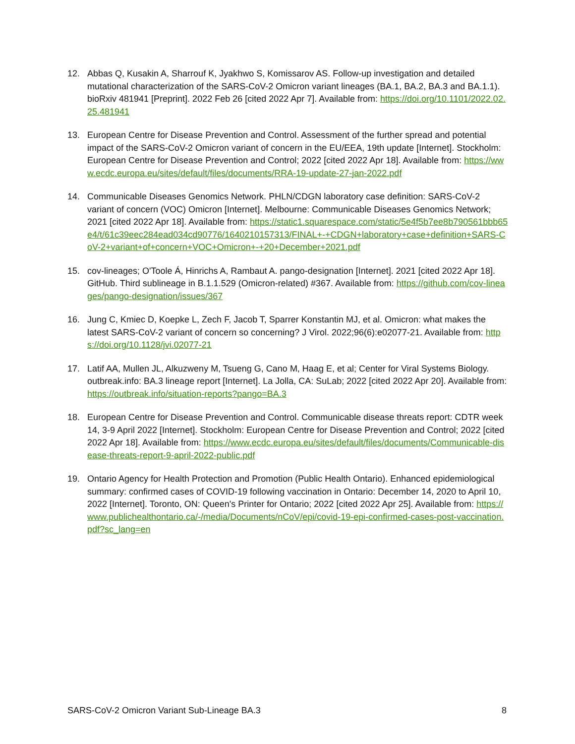12. Abbas Q, Kusakin A, Sharrouf K, Jyakhwo S, Komissarov AS. Follow-up investigation and detailed mutational characterization of the SARS-CoV-2 Omicron variant lineages (BA.1, BA.2, BA.3 and BA.1.1). bioRxiv 481941 [Preprint]. 2022 Feb 26 [cited 2022 Apr 7]. Available from: https://doi.org/10.1101/2022.02.25.481941
13. European Centre for Disease Prevention and Control. Assessment of the further spread and potential impact of the SARS-CoV-2 Omicron variant of concern in the EU/EEA, 19th update [Internet]. Stockholm: European Centre for Disease Prevention and Control; 2022 [cited 2022 Apr 18]. Available from: https://www.ecdc.europa.eu/sites/default/files/documents/RRA-19-update-27-jan-2022.pdf
14. Communicable Diseases Genomics Network. PHLN/CDGN laboratory case definition: SARS-CoV-2 variant of concern (VOC) Omicron [Internet]. Melbourne: Communicable Diseases Genomics Network; 2021 [cited 2022 Apr 18]. Available from: https://static1.squarespace.com/static/5e4f5b7ee8b790561bbb65e4/t/61c39eec284ead034cd90776/1640210157313/FINAL+-+CDGN+laboratory+case+definition+SARS-CoV-2+variant+of+concern+VOC+Omicron+-+20+December+2021.pdf
15. cov-lineages; O'Toole Á, Hinrichs A, Rambaut A. pango-designation [Internet]. 2021 [cited 2022 Apr 18]. GitHub. Third sublineage in B.1.1.529 (Omicron-related) #367. Available from: https://github.com/cov-lineages/pango-designation/issues/367
16. Jung C, Kmiec D, Koepke L, Zech F, Jacob T, Sparrer Konstantin MJ, et al. Omicron: what makes the latest SARS-CoV-2 variant of concern so concerning? J Virol. 2022;96(6):e02077-21. Available from: https://doi.org/10.1128/jvi.02077-21
17. Latif AA, Mullen JL, Alkuzweny M, Tsueng G, Cano M, Haag E, et al; Center for Viral Systems Biology. outbreak.info: BA.3 lineage report [Internet]. La Jolla, CA: SuLab; 2022 [cited 2022 Apr 20]. Available from: https://outbreak.info/situation-reports?pango=BA.3
18. European Centre for Disease Prevention and Control. Communicable disease threats report: CDTR week 14, 3-9 April 2022 [Internet]. Stockholm: European Centre for Disease Prevention and Control; 2022 [cited 2022 Apr 18]. Available from: https://www.ecdc.europa.eu/sites/default/files/documents/Communicable-disease-threats-report-9-april-2022-public.pdf
19. Ontario Agency for Health Protection and Promotion (Public Health Ontario). Enhanced epidemiological summary: confirmed cases of COVID-19 following vaccination in Ontario: December 14, 2020 to April 10, 2022 [Internet]. Toronto, ON: Queen's Printer for Ontario; 2022 [cited 2022 Apr 25]. Available from: https://www.publichealthontario.ca/-/media/Documents/nCoV/epi/covid-19-epi-confirmed-cases-post-vaccination.pdf?sc_lang=en
SARS-CoV-2 Omicron Variant Sub-Lineage BA.3 8